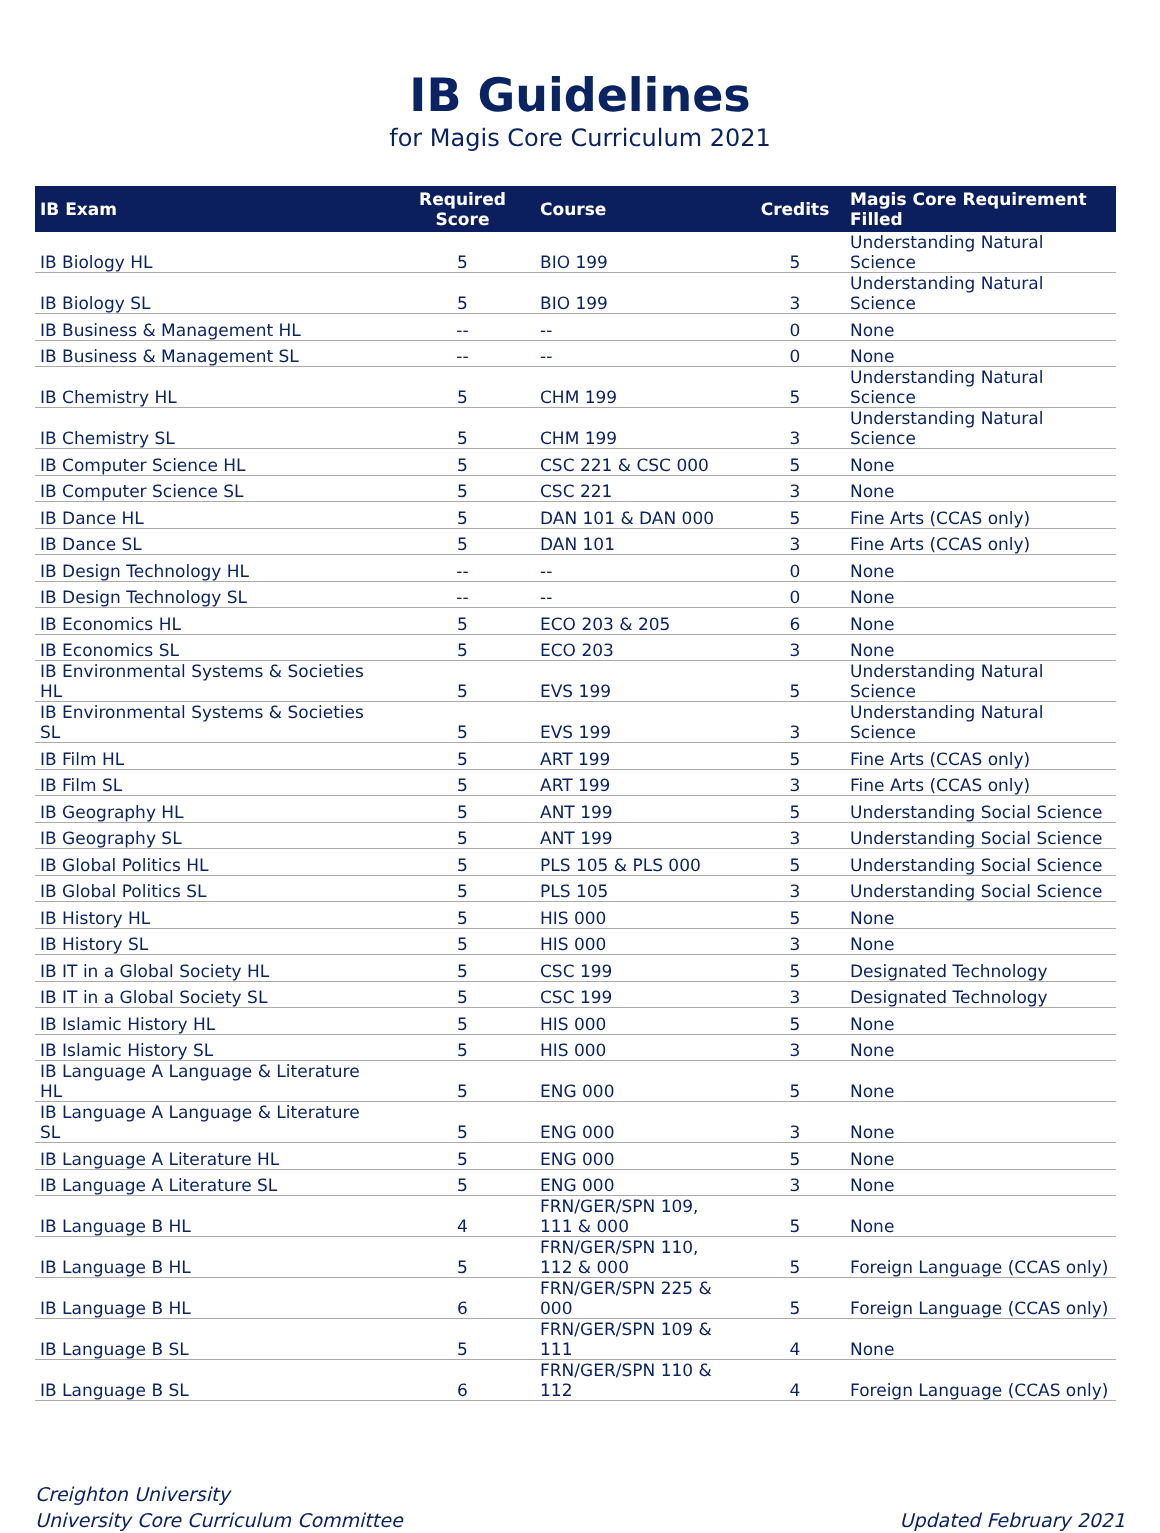IB Guidelines
for Magis Core Curriculum 2021
| IB Exam | Required Score | Course | Credits | Magis Core Requirement Filled |
| --- | --- | --- | --- | --- |
| IB Biology HL | 5 | BIO 199 | 5 | Understanding Natural Science |
| IB Biology SL | 5 | BIO 199 | 3 | Understanding Natural Science |
| IB Business & Management HL | -- | -- | 0 | None |
| IB Business & Management SL | -- | -- | 0 | None |
| IB Chemistry HL | 5 | CHM 199 | 5 | Understanding Natural Science |
| IB Chemistry SL | 5 | CHM 199 | 3 | Understanding Natural Science |
| IB Computer Science HL | 5 | CSC 221 & CSC 000 | 5 | None |
| IB Computer Science SL | 5 | CSC 221 | 3 | None |
| IB Dance HL | 5 | DAN 101 & DAN 000 | 5 | Fine Arts (CCAS only) |
| IB Dance SL | 5 | DAN 101 | 3 | Fine Arts (CCAS only) |
| IB Design Technology HL | -- | -- | 0 | None |
| IB Design Technology SL | -- | -- | 0 | None |
| IB Economics HL | 5 | ECO 203 & 205 | 6 | None |
| IB Economics SL | 5 | ECO 203 | 3 | None |
| IB Environmental Systems & Societies HL | 5 | EVS 199 | 5 | Understanding Natural Science |
| IB Environmental Systems & Societies SL | 5 | EVS 199 | 3 | Understanding Natural Science |
| IB Film HL | 5 | ART 199 | 5 | Fine Arts (CCAS only) |
| IB Film SL | 5 | ART 199 | 3 | Fine Arts (CCAS only) |
| IB Geography HL | 5 | ANT 199 | 5 | Understanding Social Science |
| IB Geography SL | 5 | ANT 199 | 3 | Understanding Social Science |
| IB Global Politics HL | 5 | PLS 105 & PLS 000 | 5 | Understanding Social Science |
| IB Global Politics SL | 5 | PLS 105 | 3 | Understanding Social Science |
| IB History HL | 5 | HIS 000 | 5 | None |
| IB History SL | 5 | HIS 000 | 3 | None |
| IB IT in a Global Society HL | 5 | CSC 199 | 5 | Designated Technology |
| IB IT in a Global Society SL | 5 | CSC 199 | 3 | Designated Technology |
| IB Islamic History HL | 5 | HIS 000 | 5 | None |
| IB Islamic History SL | 5 | HIS 000 | 3 | None |
| IB Language A Language & Literature HL | 5 | ENG 000 | 5 | None |
| IB Language A Language & Literature SL | 5 | ENG 000 | 3 | None |
| IB Language A Literature HL | 5 | ENG 000 | 5 | None |
| IB Language A Literature SL | 5 | ENG 000 | 3 | None |
| IB Language B HL | 4 | FRN/GER/SPN 109, 111 & 000 | 5 | None |
| IB Language B HL | 5 | FRN/GER/SPN 110, 112 & 000 | 5 | Foreign Language (CCAS only) |
| IB Language B HL | 6 | FRN/GER/SPN 225 & 000 | 5 | Foreign Language (CCAS only) |
| IB Language B SL | 5 | FRN/GER/SPN 109 & 111 | 4 | None |
| IB Language B SL | 6 | FRN/GER/SPN 110 & 112 | 4 | Foreign Language (CCAS only) |
Creighton University
University Core Curriculum Committee
Updated February 2021